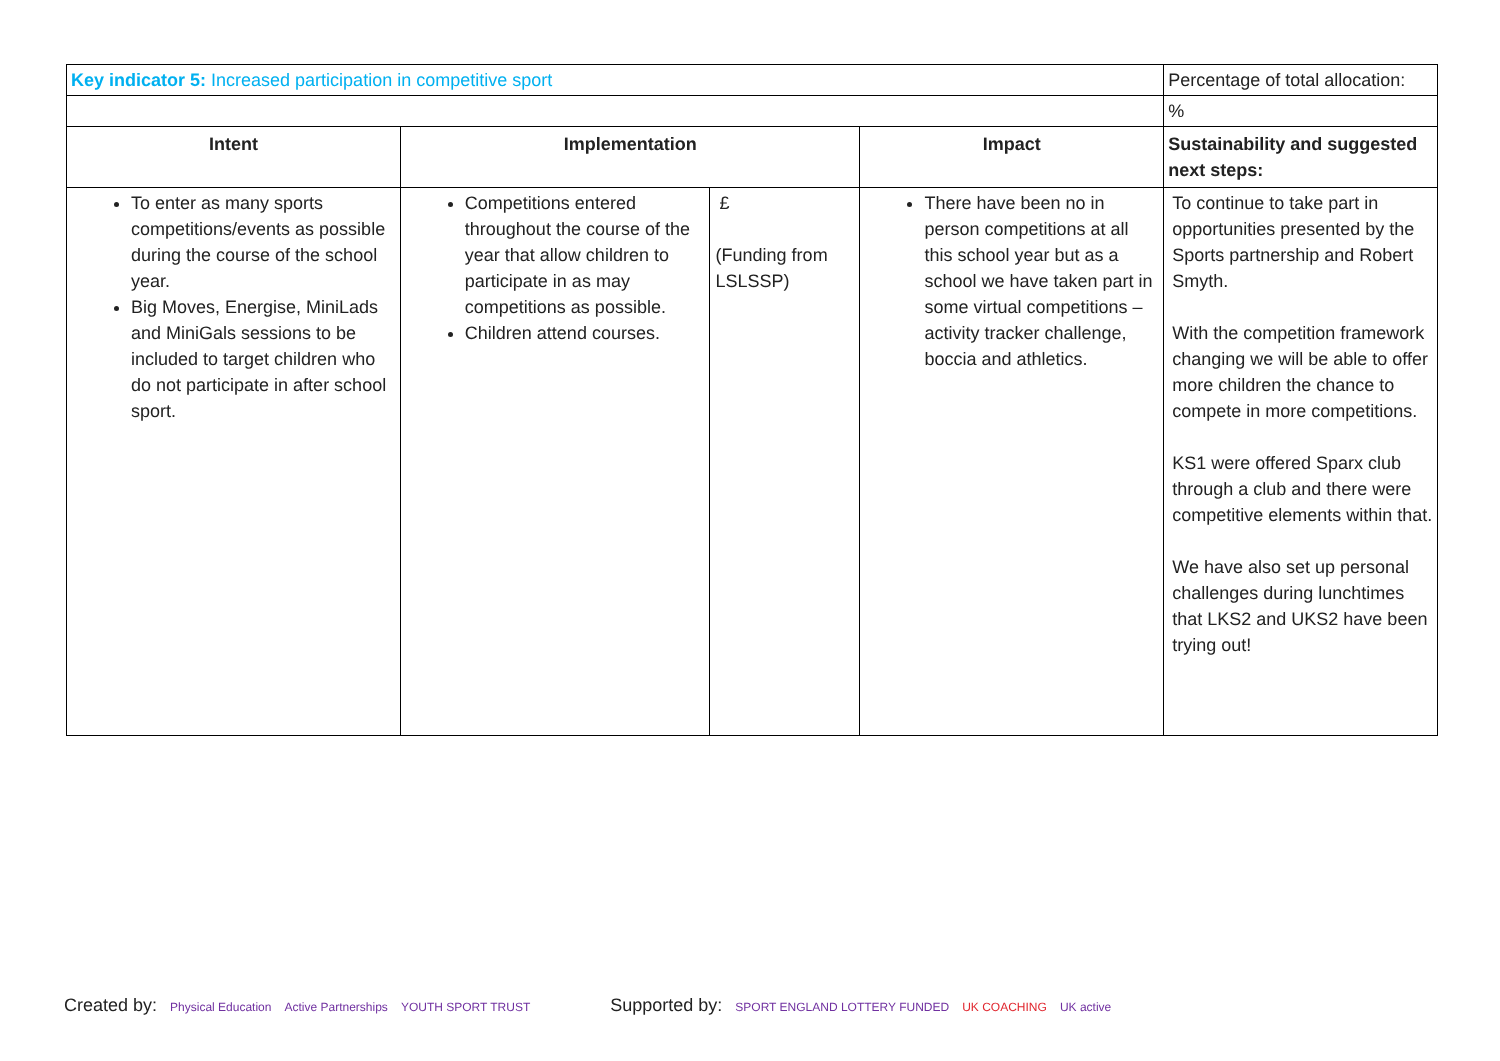| Key indicator 5: Increased participation in competitive sport | | | | Percentage of total allocation: |
| | | | | % |
| Intent | Implementation | | Impact | Sustainability and suggested next steps: |
| To enter as many sports competitions/events as possible during the course of the school year. Big Moves, Energise, MiniLads and MiniGals sessions to be included to target children who do not participate in after school sport. | Competitions entered throughout the course of the year that allow children to participate in as may competitions as possible. Children attend courses. | £ (Funding from LSLSSP) | There have been no in person competitions at all this school year but as a school we have taken part in some virtual competitions – activity tracker challenge, boccia and athletics. | To continue to take part in opportunities presented by the Sports partnership and Robert Smyth. With the competition framework changing we will be able to offer more children the chance to compete in more competitions. KS1 were offered Sparx club through a club and there were competitive elements within that. We have also set up personal challenges during lunchtimes that LKS2 and UKS2 have been trying out! |
Created by: Physical Education Active Partnerships YOUTH SPORT TRUST Supported by: SPORT ENGLAND LOTTERY FUNDED UK COACHING UK active